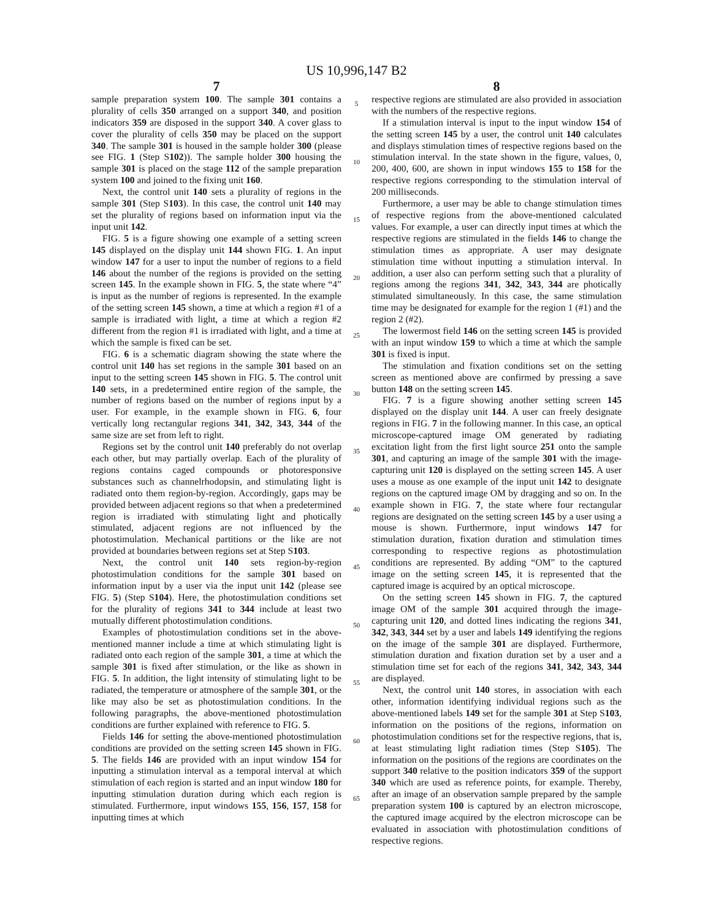US 10,996,147 B2
7
sample preparation system 100. The sample 301 contains a plurality of cells 350 arranged on a support 340, and position indicators 359 are disposed in the support 340. A cover glass to cover the plurality of cells 350 may be placed on the support 340. The sample 301 is housed in the sample holder 300 (please see FIG. 1 (Step S102)). The sample holder 300 housing the sample 301 is placed on the stage 112 of the sample preparation system 100 and joined to the fixing unit 160.
Next, the control unit 140 sets a plurality of regions in the sample 301 (Step S103). In this case, the control unit 140 may set the plurality of regions based on information input via the input unit 142.
FIG. 5 is a figure showing one example of a setting screen 145 displayed on the display unit 144 shown FIG. 1. An input window 147 for a user to input the number of regions to a field 146 about the number of the regions is provided on the setting screen 145. In the example shown in FIG. 5, the state where “4” is input as the number of regions is represented. In the example of the setting screen 145 shown, a time at which a region #1 of a sample is irradiated with light, a time at which a region #2 different from the region #1 is irradiated with light, and a time at which the sample is fixed can be set.
FIG. 6 is a schematic diagram showing the state where the control unit 140 has set regions in the sample 301 based on an input to the setting screen 145 shown in FIG. 5. The control unit 140 sets, in a predetermined entire region of the sample, the number of regions based on the number of regions input by a user. For example, in the example shown in FIG. 6, four vertically long rectangular regions 341, 342, 343, 344 of the same size are set from left to right.
Regions set by the control unit 140 preferably do not overlap each other, but may partially overlap. Each of the plurality of regions contains caged compounds or photoresponsive substances such as channelrhodopsin, and stimulating light is radiated onto them region-by-region. Accordingly, gaps may be provided between adjacent regions so that when a predetermined region is irradiated with stimulating light and photically stimulated, adjacent regions are not influenced by the photostimulation. Mechanical partitions or the like are not provided at boundaries between regions set at Step S103.
Next, the control unit 140 sets region-by-region photostimulation conditions for the sample 301 based on information input by a user via the input unit 142 (please see FIG. 5) (Step S104). Here, the photostimulation conditions set for the plurality of regions 341 to 344 include at least two mutually different photostimulation conditions.
Examples of photostimulation conditions set in the above-mentioned manner include a time at which stimulating light is radiated onto each region of the sample 301, a time at which the sample 301 is fixed after stimulation, or the like as shown in FIG. 5. In addition, the light intensity of stimulating light to be radiated, the temperature or atmosphere of the sample 301, or the like may also be set as photostimulation conditions. In the following paragraphs, the above-mentioned photostimulation conditions are further explained with reference to FIG. 5.
Fields 146 for setting the above-mentioned photostimulation conditions are provided on the setting screen 145 shown in FIG. 5. The fields 146 are provided with an input window 154 for inputting a stimulation interval as a temporal interval at which stimulation of each region is started and an input window 180 for inputting stimulation duration during which each region is stimulated. Furthermore, input windows 155, 156, 157, 158 for inputting times at which
5
10
15
20
25
30
35
40
45
50
55
60
65
8
respective regions are stimulated are also provided in association with the numbers of the respective regions.
If a stimulation interval is input to the input window 154 of the setting screen 145 by a user, the control unit 140 calculates and displays stimulation times of respective regions based on the stimulation interval. In the state shown in the figure, values, 0, 200, 400, 600, are shown in input windows 155 to 158 for the respective regions corresponding to the stimulation interval of 200 milliseconds.
Furthermore, a user may be able to change stimulation times of respective regions from the above-mentioned calculated values. For example, a user can directly input times at which the respective regions are stimulated in the fields 146 to change the stimulation times as appropriate. A user may designate stimulation time without inputting a stimulation interval. In addition, a user also can perform setting such that a plurality of regions among the regions 341, 342, 343, 344 are photically stimulated simultaneously. In this case, the same stimulation time may be designated for example for the region 1 (#1) and the region 2 (#2).
The lowermost field 146 on the setting screen 145 is provided with an input window 159 to which a time at which the sample 301 is fixed is input.
The stimulation and fixation conditions set on the setting screen as mentioned above are confirmed by pressing a save button 148 on the setting screen 145.
FIG. 7 is a figure showing another setting screen 145 displayed on the display unit 144. A user can freely designate regions in FIG. 7 in the following manner. In this case, an optical microscope-captured image OM generated by radiating excitation light from the first light source 251 onto the sample 301, and capturing an image of the sample 301 with the image-capturing unit 120 is displayed on the setting screen 145. A user uses a mouse as one example of the input unit 142 to designate regions on the captured image OM by dragging and so on. In the example shown in FIG. 7, the state where four rectangular regions are designated on the setting screen 145 by a user using a mouse is shown. Furthermore, input windows 147 for stimulation duration, fixation duration and stimulation times corresponding to respective regions as photostimulation conditions are represented. By adding “OM” to the captured image on the setting screen 145, it is represented that the captured image is acquired by an optical microscope.
On the setting screen 145 shown in FIG. 7, the captured image OM of the sample 301 acquired through the image-capturing unit 120, and dotted lines indicating the regions 341, 342, 343, 344 set by a user and labels 149 identifying the regions on the image of the sample 301 are displayed. Furthermore, stimulation duration and fixation duration set by a user and a stimulation time set for each of the regions 341, 342, 343, 344 are displayed.
Next, the control unit 140 stores, in association with each other, information identifying individual regions such as the above-mentioned labels 149 set for the sample 301 at Step S103, information on the positions of the regions, information on photostimulation conditions set for the respective regions, that is, at least stimulating light radiation times (Step S105). The information on the positions of the regions are coordinates on the support 340 relative to the position indicators 359 of the support 340 which are used as reference points, for example. Thereby, after an image of an observation sample prepared by the sample preparation system 100 is captured by an electron microscope, the captured image acquired by the electron microscope can be evaluated in association with photostimulation conditions of respective regions.